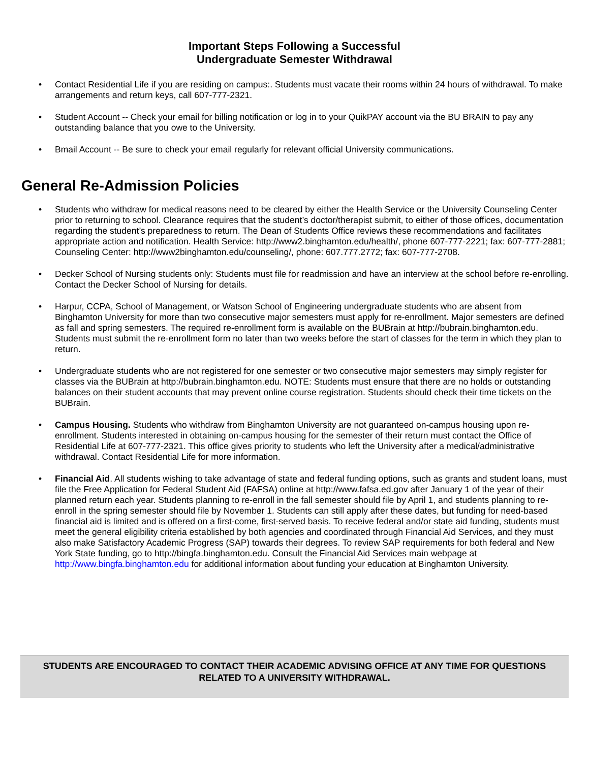Important Steps Following a Successful
Undergraduate Semester Withdrawal
• Contact Residential Life if you are residing on campus:. Students must vacate their rooms within 24 hours of withdrawal. To make arrangements and return keys, call 607-777-2321.
• Student Account -- Check your email for billing notification or log in to your QuikPAY account via the BU BRAIN to pay any outstanding balance that you owe to the University.
• Bmail Account -- Be sure to check your email regularly for relevant official University communications.
General Re-Admission Policies
• Students who withdraw for medical reasons need to be cleared by either the Health Service or the University Counseling Center prior to returning to school. Clearance requires that the student’s doctor/therapist submit, to either of those offices, documentation regarding the student’s preparedness to return. The Dean of Students Office reviews these recommendations and facilitates appropriate action and notification. Health Service: http://www2.binghamton.edu/health/, phone 607-777-2221; fax: 607-777-2881; Counseling Center: http://www2binghamton.edu/counseling/, phone: 607.777.2772; fax: 607-777-2708.
• Decker School of Nursing students only: Students must file for readmission and have an interview at the school before re-enrolling. Contact the Decker School of Nursing for details.
• Harpur, CCPA, School of Management, or Watson School of Engineering undergraduate students who are absent from Binghamton University for more than two consecutive major semesters must apply for re-enrollment. Major semesters are defined as fall and spring semesters. The required re-enrollment form is available on the BUBrain at http://bubrain.binghamton.edu. Students must submit the re-enrollment form no later than two weeks before the start of classes for the term in which they plan to return.
• Undergraduate students who are not registered for one semester or two consecutive major semesters may simply register for classes via the BUBrain at http://bubrain.binghamton.edu. NOTE: Students must ensure that there are no holds or outstanding balances on their student accounts that may prevent online course registration. Students should check their time tickets on the BUBrain.
• Campus Housing. Students who withdraw from Binghamton University are not guaranteed on-campus housing upon re-enrollment. Students interested in obtaining on-campus housing for the semester of their return must contact the Office of Residential Life at 607-777-2321. This office gives priority to students who left the University after a medical/administrative withdrawal. Contact Residential Life for more information.
• Financial Aid. All students wishing to take advantage of state and federal funding options, such as grants and student loans, must file the Free Application for Federal Student Aid (FAFSA) online at http://www.fafsa.ed.gov after January 1 of the year of their planned return each year. Students planning to re-enroll in the fall semester should file by April 1, and students planning to re-enroll in the spring semester should file by November 1. Students can still apply after these dates, but funding for need-based financial aid is limited and is offered on a first-come, first-served basis. To receive federal and/or state aid funding, students must meet the general eligibility criteria established by both agencies and coordinated through Financial Aid Services, and they must also make Satisfactory Academic Progress (SAP) towards their degrees. To review SAP requirements for both federal and New York State funding, go to http://bingfa.binghamton.edu. Consult the Financial Aid Services main webpage at http://www.bingfa.binghamton.edu for additional information about funding your education at Binghamton University.
STUDENTS ARE ENCOURAGED TO CONTACT THEIR ACADEMIC ADVISING OFFICE AT ANY TIME FOR QUESTIONS RELATED TO A UNIVERSITY WITHDRAWAL.